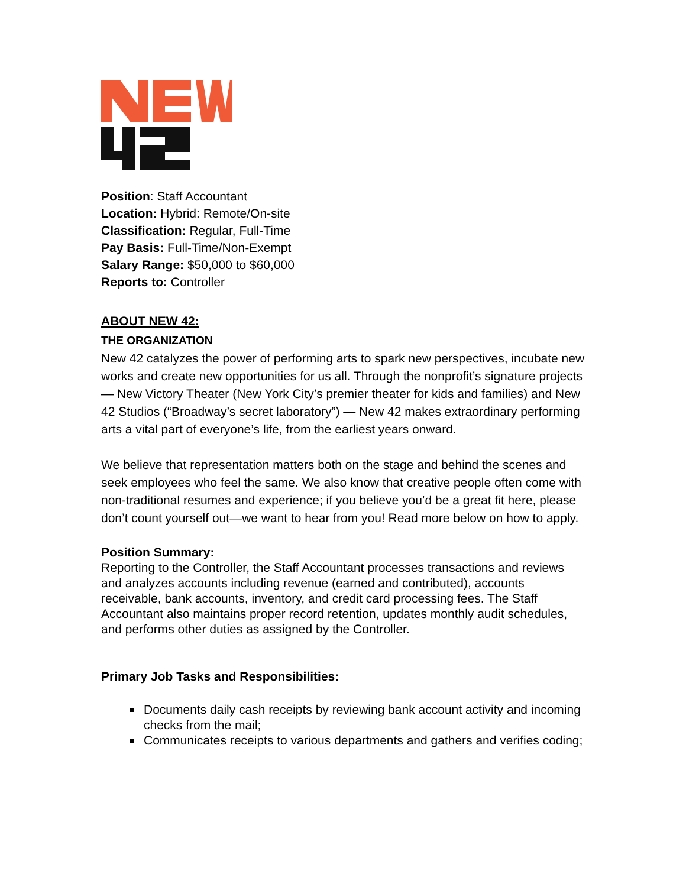Position: Staff Accountant
Location: Hybrid: Remote/On-site
Classification: Regular, Full-Time
Pay Basis: Full-Time/Non-Exempt
Salary Range: $50,000 to $60,000
Reports to: Controller
ABOUT NEW 42:
THE ORGANIZATION
New 42 catalyzes the power of performing arts to spark new perspectives, incubate new works and create new opportunities for us all. Through the nonprofit’s signature projects — New Victory Theater (New York City’s premier theater for kids and families) and New 42 Studios (“Broadway’s secret laboratory”) — New 42 makes extraordinary performing arts a vital part of everyone’s life, from the earliest years onward.
We believe that representation matters both on the stage and behind the scenes and seek employees who feel the same. We also know that creative people often come with non-traditional resumes and experience; if you believe you’d be a great fit here, please don’t count yourself out—we want to hear from you! Read more below on how to apply.
Position Summary:
Reporting to the Controller, the Staff Accountant processes transactions and reviews and analyzes accounts including revenue (earned and contributed), accounts receivable, bank accounts, inventory, and credit card processing fees. The Staff Accountant also maintains proper record retention, updates monthly audit schedules, and performs other duties as assigned by the Controller.
Primary Job Tasks and Responsibilities:
Documents daily cash receipts by reviewing bank account activity and incoming checks from the mail;
Communicates receipts to various departments and gathers and verifies coding;